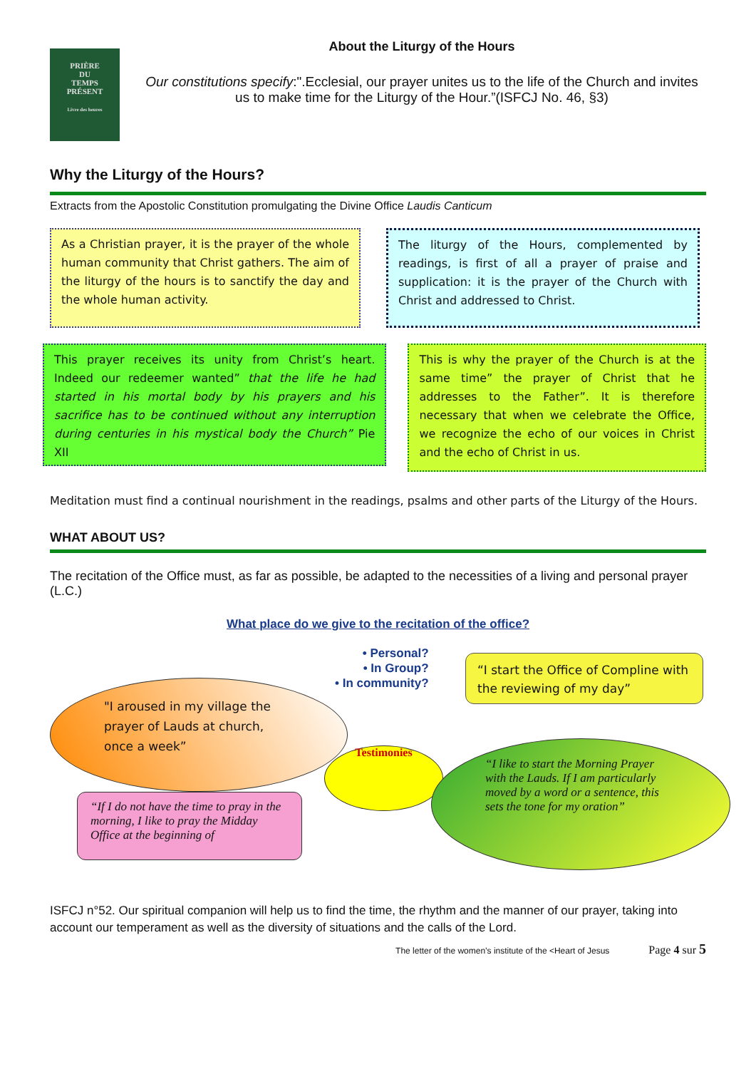PRIÈRE
DU
TEMPS
PRÉSENT
Livre des heures
About the Liturgy of the Hours
Our constitutions specify:".Ecclesial, our prayer unites us to the life of the Church and invites us to make time for the Liturgy of the Hour.”(ISFCJ No. 46, §3)
Why the Liturgy of the Hours?
Extracts from the Apostolic Constitution promulgating the Divine Office Laudis Canticum
As a Christian prayer, it is the prayer of the whole human community that Christ gathers. The aim of the liturgy of the hours is to sanctify the day and the whole human activity.
The liturgy of the Hours, complemented by readings, is first of all a prayer of praise and supplication: it is the prayer of the Church with Christ and addressed to Christ.
This prayer receives its unity from Christ’s heart. Indeed our redeemer wanted” that the life he had started in his mortal body by his prayers and his sacrifice has to be continued without any interruption during centuries in his mystical body the Church” Pie XII
This is why the prayer of the Church is at the same time” the prayer of Christ that he addresses to the Father”. It is therefore necessary that when we celebrate the Office, we recognize the echo of our voices in Christ and the echo of Christ in us.
Meditation must find a continual nourishment in the readings, psalms and other parts of the Liturgy of the Hours.
WHAT ABOUT US?
The recitation of the Office must, as far as possible, be adapted to the necessities of a living and personal prayer (L.C.)
What place do we give to the recitation of the office?
• Personal?
• In Group?
• In community?
“I start the Office of Compline with the reviewing of my day”
"I aroused in my village the prayer of Lauds at church, once a week”
Testimonies
“I like to start the Morning Prayer with the Lauds. If I am particularly moved by a word or a sentence, this sets the tone for my oration”
“If I do not have the time to pray in the morning, I like to pray the Midday Office at the beginning of
ISFCJ n°52. Our spiritual companion will help us to find the time, the rhythm and the manner of our prayer, taking into account our temperament as well as the diversity of situations and the calls of the Lord.
The letter of the women’s institute of the <Heart of Jesus Page 4 sur 5